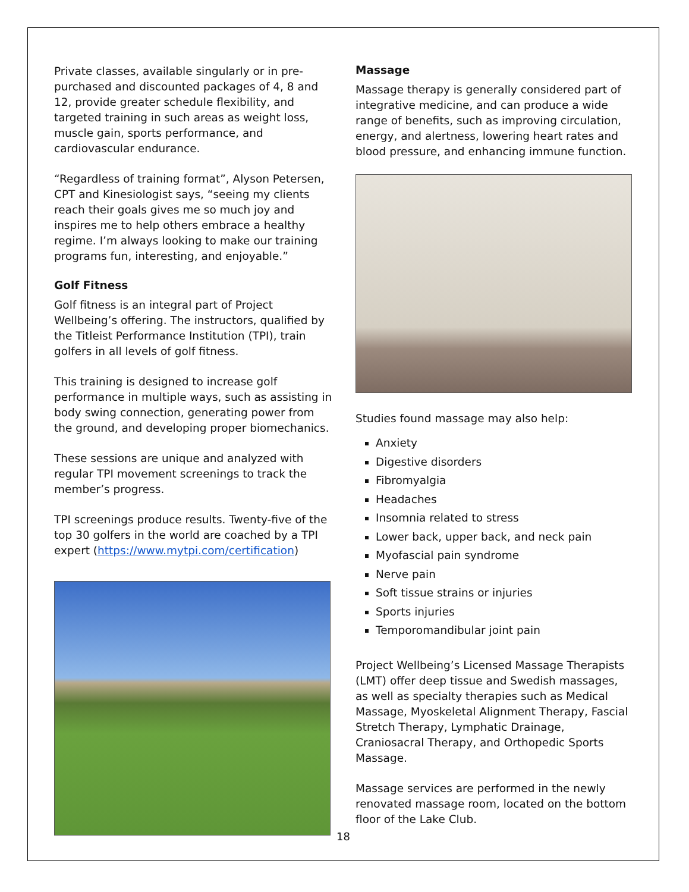Private classes, available singularly or in pre-purchased and discounted packages of 4, 8 and 12, provide greater schedule flexibility, and targeted training in such areas as weight loss, muscle gain, sports performance, and cardiovascular endurance.
“Regardless of training format”, Alyson Petersen, CPT and Kinesiologist says, “seeing my clients reach their goals gives me so much joy and inspires me to help others embrace a healthy regime. I’m always looking to make our training programs fun, interesting, and enjoyable.”
Golf Fitness
Golf fitness is an integral part of Project Wellbeing’s offering. The instructors, qualified by the Titleist Performance Institution (TPI), train golfers in all levels of golf fitness.
This training is designed to increase golf performance in multiple ways, such as assisting in body swing connection, generating power from the ground, and developing proper biomechanics.
These sessions are unique and analyzed with regular TPI movement screenings to track the member’s progress.
TPI screenings produce results. Twenty-five of the top 30 golfers in the world are coached by a TPI expert (https://www.mytpi.com/certification)
Massage
Massage therapy is generally considered part of integrative medicine, and can produce a wide range of benefits, such as improving circulation, energy, and alertness, lowering heart rates and blood pressure, and enhancing immune function.
Studies found massage may also help:
Anxiety
Digestive disorders
Fibromyalgia
Headaches
Insomnia related to stress
Lower back, upper back, and neck pain
Myofascial pain syndrome
Nerve pain
Soft tissue strains or injuries
Sports injuries
Temporomandibular joint pain
Project Wellbeing’s Licensed Massage Therapists (LMT) offer deep tissue and Swedish massages, as well as specialty therapies such as Medical Massage, Myoskeletal Alignment Therapy, Fascial Stretch Therapy, Lymphatic Drainage, Craniosacral Therapy, and Orthopedic Sports Massage.
Massage services are performed in the newly renovated massage room, located on the bottom floor of the Lake Club.
18